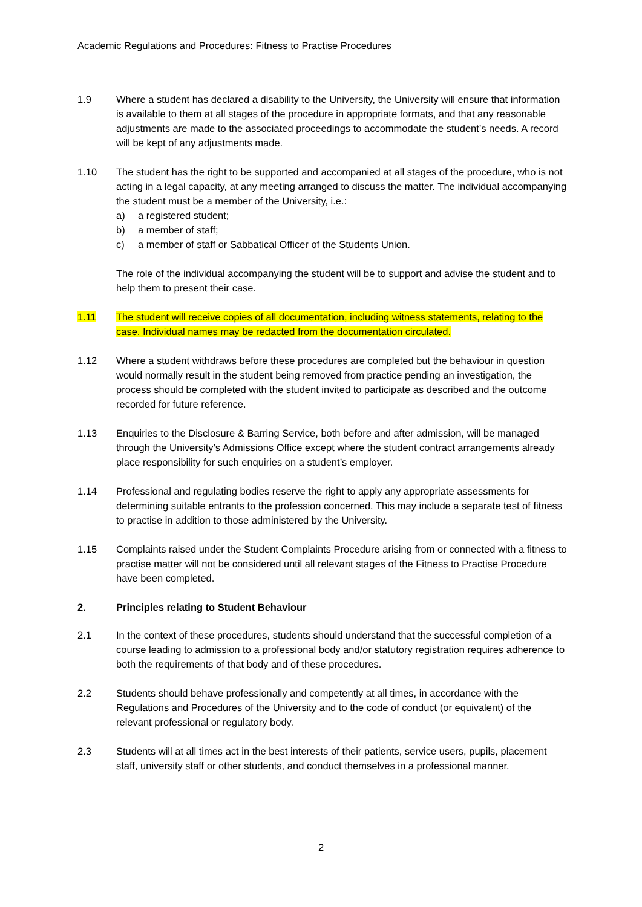Academic Regulations and Procedures: Fitness to Practise Procedures
1.9 Where a student has declared a disability to the University, the University will ensure that information is available to them at all stages of the procedure in appropriate formats, and that any reasonable adjustments are made to the associated proceedings to accommodate the student’s needs. A record will be kept of any adjustments made.
1.10 The student has the right to be supported and accompanied at all stages of the procedure, who is not acting in a legal capacity, at any meeting arranged to discuss the matter. The individual accompanying the student must be a member of the University, i.e.:
a) a registered student;
b) a member of staff;
c) a member of staff or Sabbatical Officer of the Students Union.
The role of the individual accompanying the student will be to support and advise the student and to help them to present their case.
1.11 The student will receive copies of all documentation, including witness statements, relating to the case. Individual names may be redacted from the documentation circulated.
1.12 Where a student withdraws before these procedures are completed but the behaviour in question would normally result in the student being removed from practice pending an investigation, the process should be completed with the student invited to participate as described and the outcome recorded for future reference.
1.13 Enquiries to the Disclosure & Barring Service, both before and after admission, will be managed through the University’s Admissions Office except where the student contract arrangements already place responsibility for such enquiries on a student’s employer.
1.14 Professional and regulating bodies reserve the right to apply any appropriate assessments for determining suitable entrants to the profession concerned. This may include a separate test of fitness to practise in addition to those administered by the University.
1.15 Complaints raised under the Student Complaints Procedure arising from or connected with a fitness to practise matter will not be considered until all relevant stages of the Fitness to Practise Procedure have been completed.
2. Principles relating to Student Behaviour
2.1 In the context of these procedures, students should understand that the successful completion of a course leading to admission to a professional body and/or statutory registration requires adherence to both the requirements of that body and of these procedures.
2.2 Students should behave professionally and competently at all times, in accordance with the Regulations and Procedures of the University and to the code of conduct (or equivalent) of the relevant professional or regulatory body.
2.3 Students will at all times act in the best interests of their patients, service users, pupils, placement staff, university staff or other students, and conduct themselves in a professional manner.
2